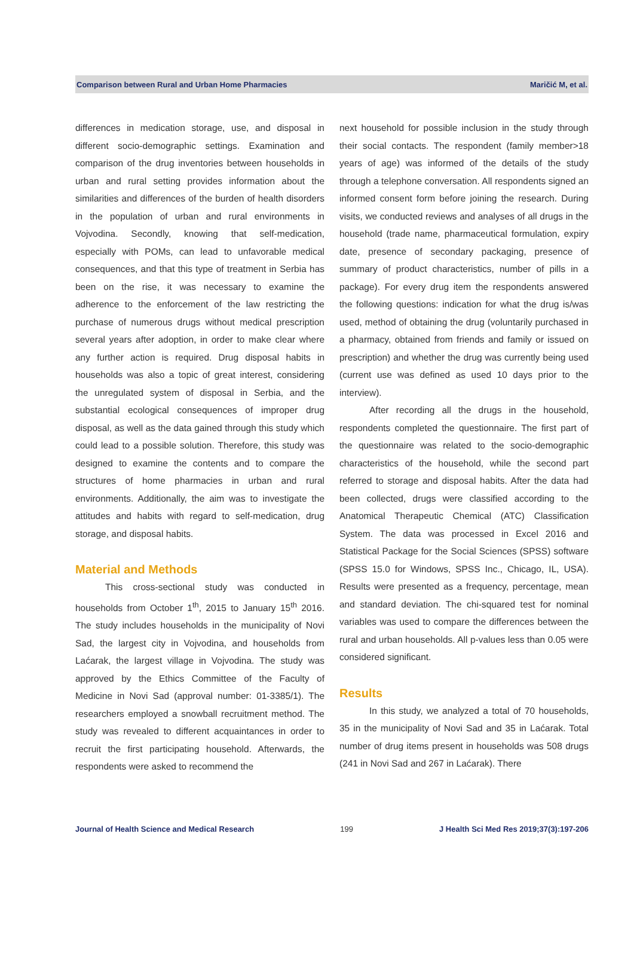Comparison between Rural and Urban Home Pharmacies Maričić M, et al.
differences in medication storage, use, and disposal in different socio-demographic settings. Examination and comparison of the drug inventories between households in urban and rural setting provides information about the similarities and differences of the burden of health disorders in the population of urban and rural environments in Vojvodina. Secondly, knowing that self-medication, especially with POMs, can lead to unfavorable medical consequences, and that this type of treatment in Serbia has been on the rise, it was necessary to examine the adherence to the enforcement of the law restricting the purchase of numerous drugs without medical prescription several years after adoption, in order to make clear where any further action is required. Drug disposal habits in households was also a topic of great interest, considering the unregulated system of disposal in Serbia, and the substantial ecological consequences of improper drug disposal, as well as the data gained through this study which could lead to a possible solution. Therefore, this study was designed to examine the contents and to compare the structures of home pharmacies in urban and rural environments. Additionally, the aim was to investigate the attitudes and habits with regard to self-medication, drug storage, and disposal habits.
Material and Methods
This cross-sectional study was conducted in households from October 1<sup>th</sup>, 2015 to January 15<sup>th</sup> 2016. The study includes households in the municipality of Novi Sad, the largest city in Vojvodina, and households from Laćarak, the largest village in Vojvodina. The study was approved by the Ethics Committee of the Faculty of Medicine in Novi Sad (approval number: 01-3385/1). The researchers employed a snowball recruitment method. The study was revealed to different acquaintances in order to recruit the first participating household. Afterwards, the respondents were asked to recommend the
next household for possible inclusion in the study through their social contacts. The respondent (family member>18 years of age) was informed of the details of the study through a telephone conversation. All respondents signed an informed consent form before joining the research. During visits, we conducted reviews and analyses of all drugs in the household (trade name, pharmaceutical formulation, expiry date, presence of secondary packaging, presence of summary of product characteristics, number of pills in a package). For every drug item the respondents answered the following questions: indication for what the drug is/was used, method of obtaining the drug (voluntarily purchased in a pharmacy, obtained from friends and family or issued on prescription) and whether the drug was currently being used (current use was defined as used 10 days prior to the interview).
After recording all the drugs in the household, respondents completed the questionnaire. The first part of the questionnaire was related to the socio-demographic characteristics of the household, while the second part referred to storage and disposal habits. After the data had been collected, drugs were classified according to the Anatomical Therapeutic Chemical (ATC) Classification System. The data was processed in Excel 2016 and Statistical Package for the Social Sciences (SPSS) software (SPSS 15.0 for Windows, SPSS Inc., Chicago, IL, USA). Results were presented as a frequency, percentage, mean and standard deviation. The chi-squared test for nominal variables was used to compare the differences between the rural and urban households. All p-values less than 0.05 were considered significant.
Results
In this study, we analyzed a total of 70 households, 35 in the municipality of Novi Sad and 35 in Laćarak. Total number of drug items present in households was 508 drugs (241 in Novi Sad and 267 in Laćarak). There
Journal of Health Science and Medical Research 199 J Health Sci Med Res 2019;37(3):197-206